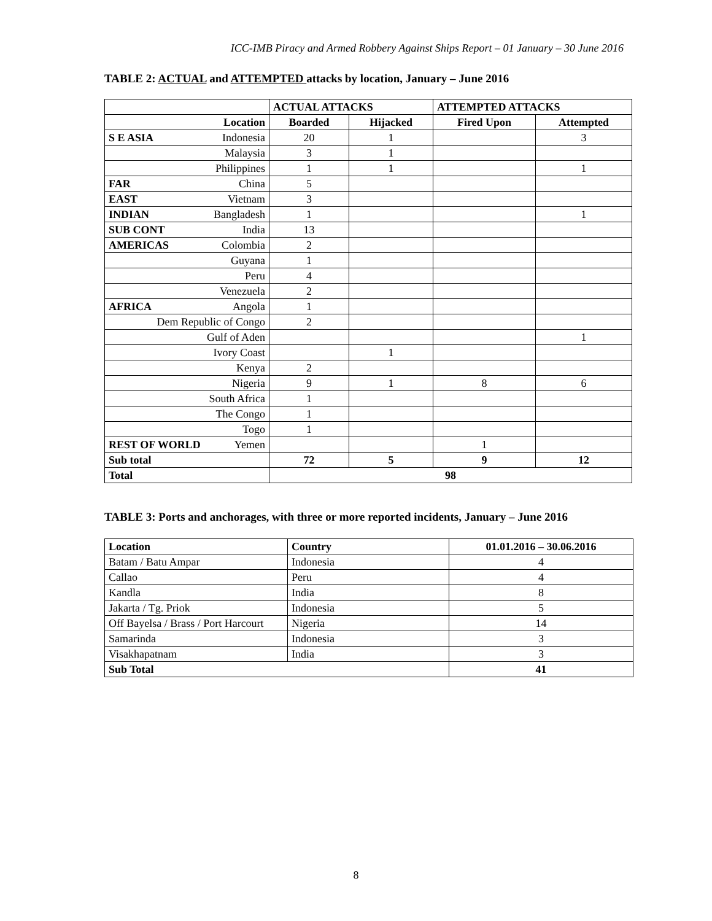ICC-IMB Piracy and Armed Robbery Against Ships Report – 01 January – 30 June 2016
TABLE 2: ACTUAL and ATTEMPTED attacks by location, January – June 2016
| | ACTUAL ATTACKS | | ATTEMPTED ATTACKS | |
| --- | --- | --- | --- | --- |
| Location | Boarded | Hijacked | Fired Upon | Attempted |
| S E ASIA Indonesia | 20 | 1 | | 3 |
| Malaysia | 3 | 1 | | |
| Philippines | 1 | 1 | | 1 |
| FAR China | 5 | | | |
| EAST Vietnam | 3 | | | |
| INDIAN Bangladesh | 1 | | | 1 |
| SUB CONT India | 13 | | | |
| AMERICAS Colombia | 2 | | | |
| Guyana | 1 | | | |
| Peru | 4 | | | |
| Venezuela | 2 | | | |
| AFRICA Angola | 1 | | | |
| Dem Republic of Congo | 2 | | | |
| Gulf of Aden | | | | 1 |
| Ivory Coast | | 1 | | |
| Kenya | 2 | | | |
| Nigeria | 9 | 1 | 8 | 6 |
| South Africa | 1 | | | |
| The Congo | 1 | | | |
| Togo | 1 | | | |
| REST OF WORLD Yemen | | | 1 | |
| Sub total | 72 | 5 | 9 | 12 |
| Total | 98 | | | |
TABLE 3: Ports and anchorages, with three or more reported incidents, January – June 2016
| Location | Country | 01.01.2016 – 30.06.2016 |
| --- | --- | --- |
| Batam / Batu Ampar | Indonesia | 4 |
| Callao | Peru | 4 |
| Kandla | India | 8 |
| Jakarta / Tg. Priok | Indonesia | 5 |
| Off Bayelsa / Brass / Port Harcourt | Nigeria | 14 |
| Samarinda | Indonesia | 3 |
| Visakhapatnam | India | 3 |
| Sub Total | | 41 |
8